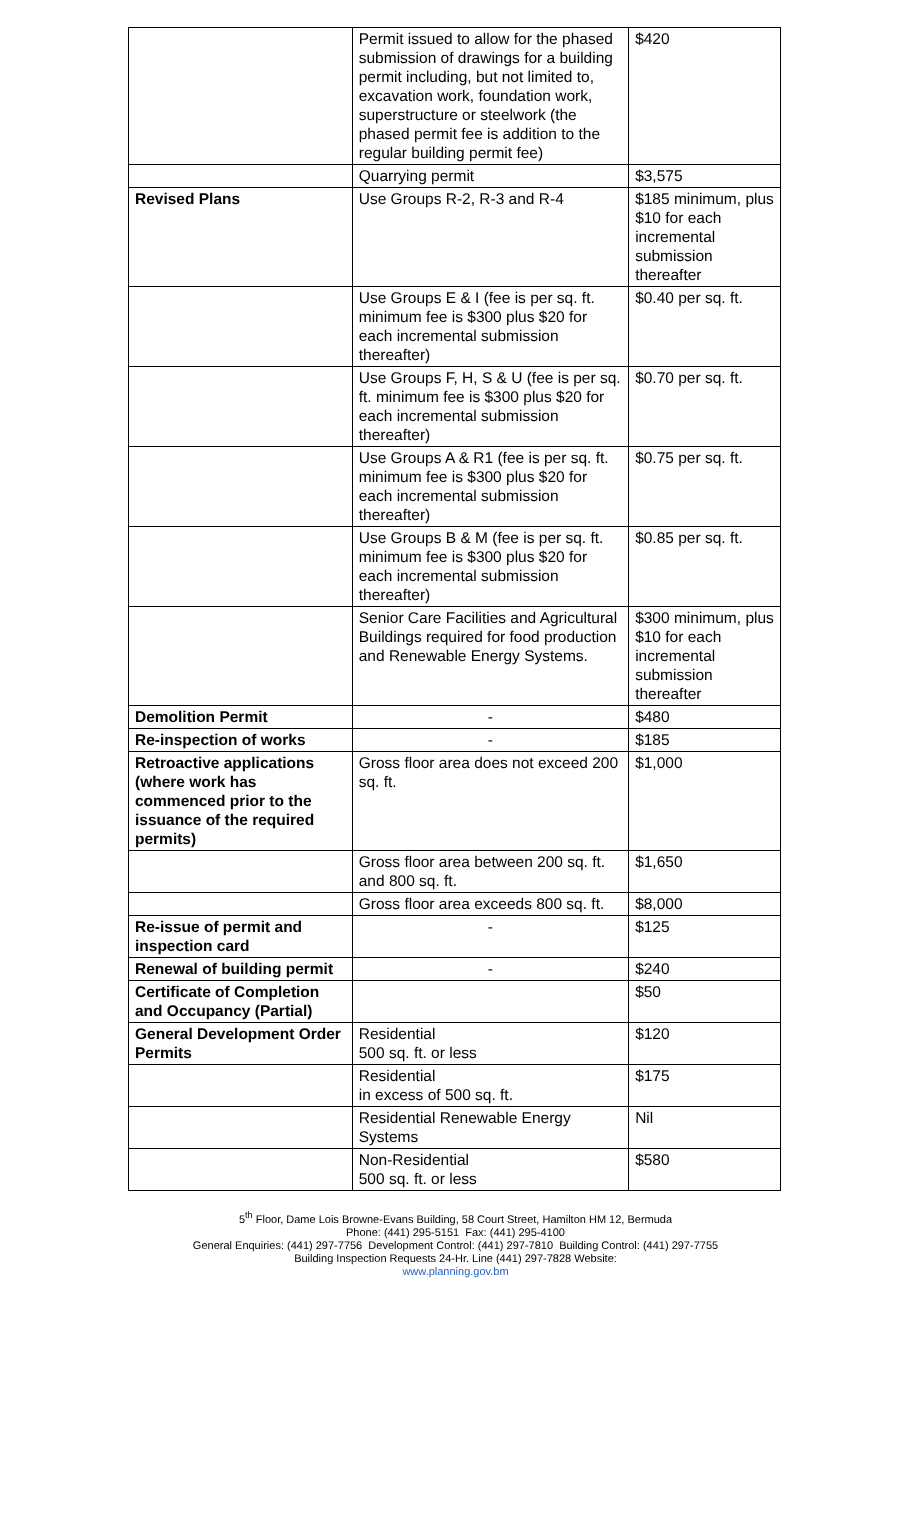| | Permit issued to allow for the phased submission of drawings for a building permit including, but not limited to, excavation work, foundation work, superstructure or steelwork (the phased permit fee is addition to the regular building permit fee) | $420 |
| | Quarrying permit | $3,575 |
| Revised Plans | Use Groups R-2, R-3 and R-4 | $185 minimum, plus $10 for each incremental submission thereafter |
| | Use Groups E & I (fee is per sq. ft. minimum fee is $300 plus $20 for each incremental submission thereafter) | $0.40 per sq. ft. |
| | Use Groups F, H, S & U (fee is per sq. ft. minimum fee is $300 plus $20 for each incremental submission thereafter) | $0.70 per sq. ft. |
| | Use Groups A & R1 (fee is per sq. ft. minimum fee is $300 plus $20 for each incremental submission thereafter) | $0.75 per sq. ft. |
| | Use Groups B & M (fee is per sq. ft. minimum fee is $300 plus $20 for each incremental submission thereafter) | $0.85 per sq. ft. |
| | Senior Care Facilities and Agricultural Buildings required for food production and Renewable Energy Systems. | $300 minimum, plus $10 for each incremental submission thereafter |
| Demolition Permit | - | $480 |
| Re-inspection of works | - | $185 |
| Retroactive applications (where work has commenced prior to the issuance of the required permits) | Gross floor area does not exceed 200 sq. ft. | $1,000 |
| | Gross floor area between 200 sq. ft. and 800 sq. ft. | $1,650 |
| | Gross floor area exceeds 800 sq. ft. | $8,000 |
| Re-issue of permit and inspection card | - | $125 |
| Renewal of building permit | - | $240 |
| Certificate of Completion and Occupancy (Partial) | | $50 |
| General Development Order Permits | Residential 500 sq. ft. or less | $120 |
| | Residential in excess of 500 sq. ft. | $175 |
| | Residential Renewable Energy Systems | Nil |
| | Non-Residential 500 sq. ft. or less | $580 |
5<sup>th</sup> Floor, Dame Lois Browne-Evans Building, 58 Court Street, Hamilton HM 12, Bermuda
Phone: (441) 295-5151 Fax: (441) 295-4100
General Enquiries: (441) 297-7756 Development Control: (441) 297-7810 Building Control: (441) 297-7755
Building Inspection Requests 24-Hr. Line (441) 297-7828 Website:
www.planning.gov.bm